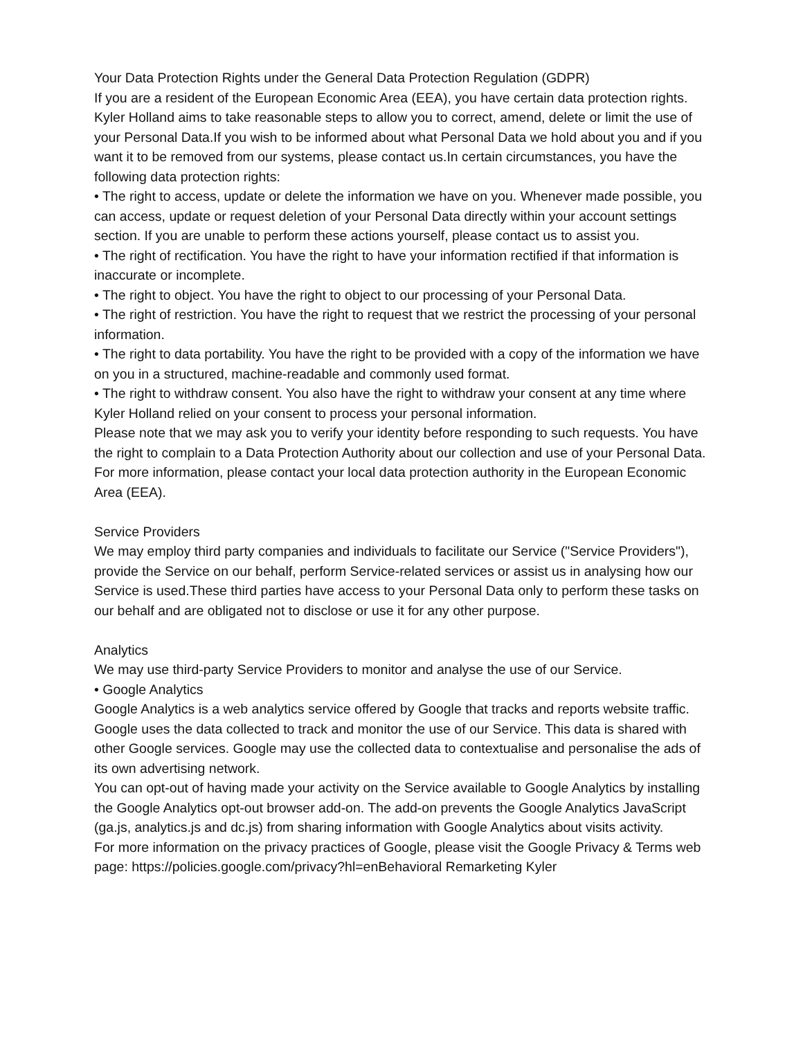Your Data Protection Rights under the General Data Protection Regulation (GDPR)
If you are a resident of the European Economic Area (EEA), you have certain data protection rights. Kyler Holland aims to take reasonable steps to allow you to correct, amend, delete or limit the use of your Personal Data.If you wish to be informed about what Personal Data we hold about you and if you want it to be removed from our systems, please contact us.In certain circumstances, you have the following data protection rights:
• The right to access, update or delete the information we have on you. Whenever made possible, you can access, update or request deletion of your Personal Data directly within your account settings section. If you are unable to perform these actions yourself, please contact us to assist you.
• The right of rectification. You have the right to have your information rectified if that information is inaccurate or incomplete.
• The right to object. You have the right to object to our processing of your Personal Data.
• The right of restriction. You have the right to request that we restrict the processing of your personal information.
• The right to data portability. You have the right to be provided with a copy of the information we have on you in a structured, machine-readable and commonly used format.
• The right to withdraw consent. You also have the right to withdraw your consent at any time where Kyler Holland relied on your consent to process your personal information.
Please note that we may ask you to verify your identity before responding to such requests. You have the right to complain to a Data Protection Authority about our collection and use of your Personal Data. For more information, please contact your local data protection authority in the European Economic Area (EEA).
Service Providers
We may employ third party companies and individuals to facilitate our Service ("Service Providers"), provide the Service on our behalf, perform Service-related services or assist us in analysing how our Service is used.These third parties have access to your Personal Data only to perform these tasks on our behalf and are obligated not to disclose or use it for any other purpose.
Analytics
We may use third-party Service Providers to monitor and analyse the use of our Service.
• Google Analytics
Google Analytics is a web analytics service offered by Google that tracks and reports website traffic. Google uses the data collected to track and monitor the use of our Service. This data is shared with other Google services. Google may use the collected data to contextualise and personalise the ads of its own advertising network.
You can opt-out of having made your activity on the Service available to Google Analytics by installing the Google Analytics opt-out browser add-on. The add-on prevents the Google Analytics JavaScript (ga.js, analytics.js and dc.js) from sharing information with Google Analytics about visits activity.
For more information on the privacy practices of Google, please visit the Google Privacy & Terms web page: https://policies.google.com/privacy?hl=enBehavioral Remarketing Kyler